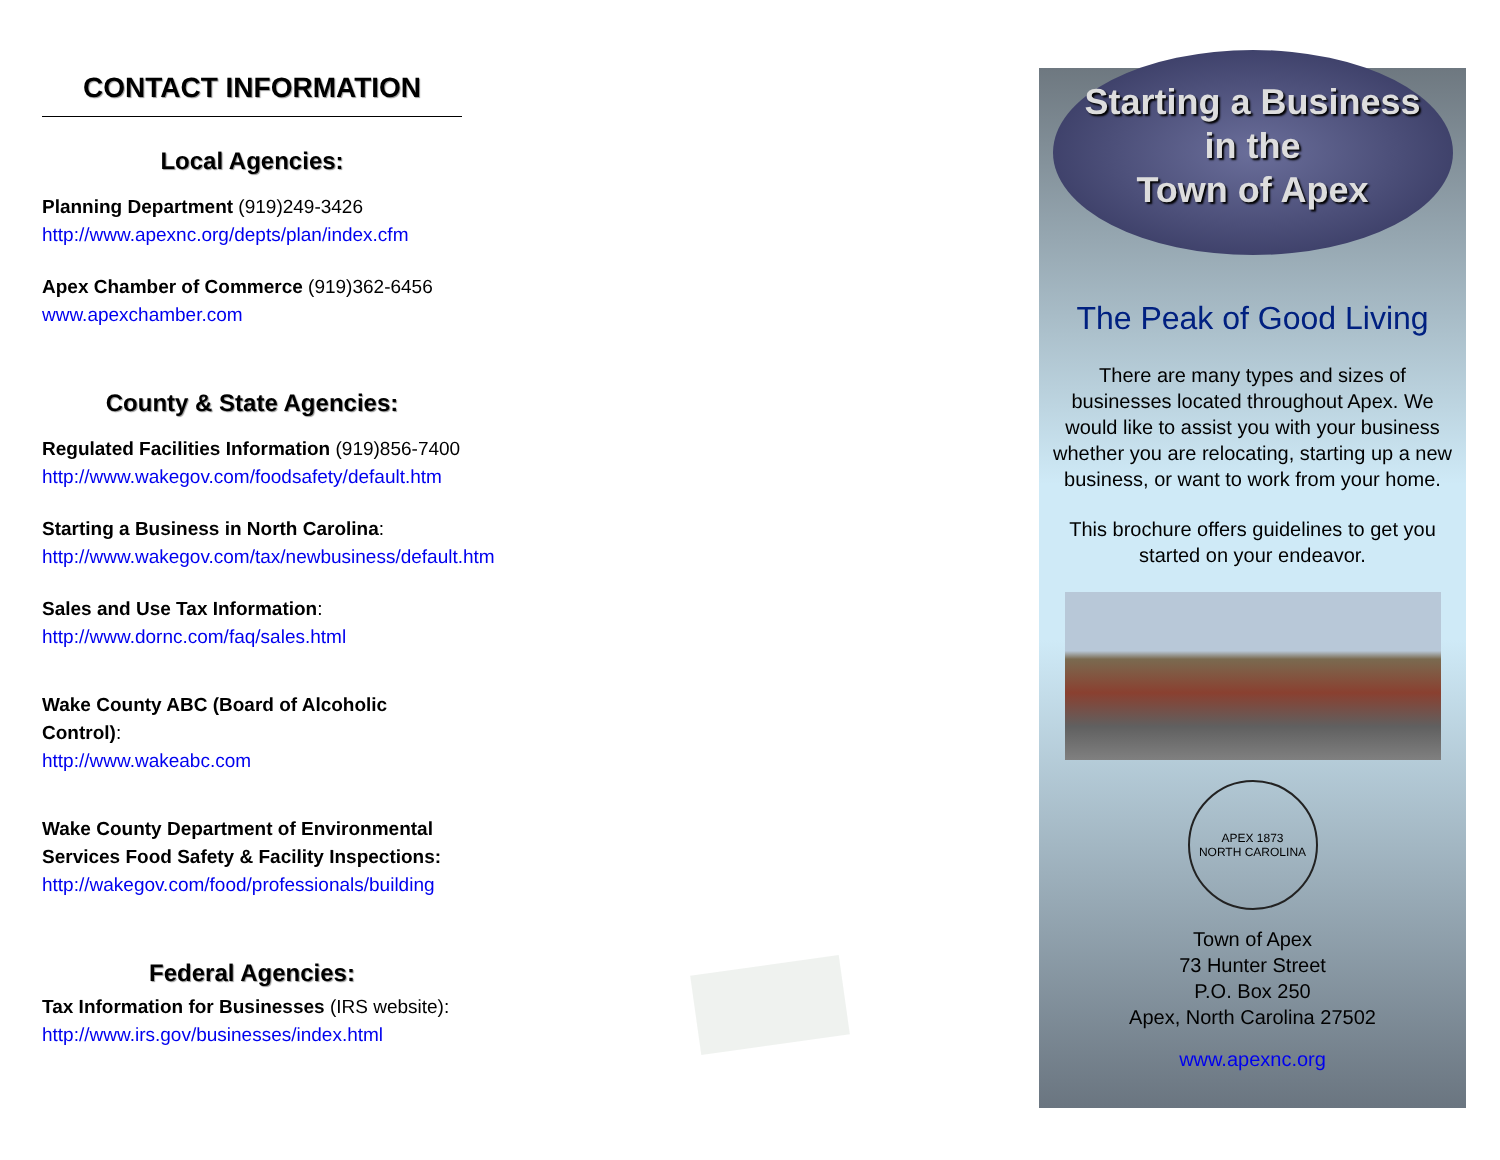CONTACT INFORMATION
Local Agencies:
Planning Department (919)249-3426
http://www.apexnc.org/depts/plan/index.cfm
Apex Chamber of Commerce (919)362-6456
www.apexchamber.com
County & State Agencies:
Regulated Facilities Information (919)856-7400
http://www.wakegov.com/foodsafety/default.htm
Starting a Business in North Carolina:
http://www.wakegov.com/tax/newbusiness/default.htm
Sales and Use Tax Information:
http://www.dornc.com/faq/sales.html
Wake County ABC (Board of Alcoholic Control):
http://www.wakeabc.com
Wake County Department of Environmental Services Food Safety & Facility Inspections:
http://wakegov.com/food/professionals/building
Federal Agencies:
Tax Information for Businesses (IRS website):
http://www.irs.gov/businesses/index.html
Starting a Business
in the
Town of Apex
The Peak of Good Living
There are many types and sizes of businesses located throughout Apex. We would like to assist you with your business whether you are relocating, starting up a new business, or want to work from your home.
This brochure offers guidelines to get you started on your endeavor.
APEX 1873
NORTH CAROLINA
Town of Apex
73 Hunter Street
P.O. Box 250
Apex, North Carolina 27502
www.apexnc.org